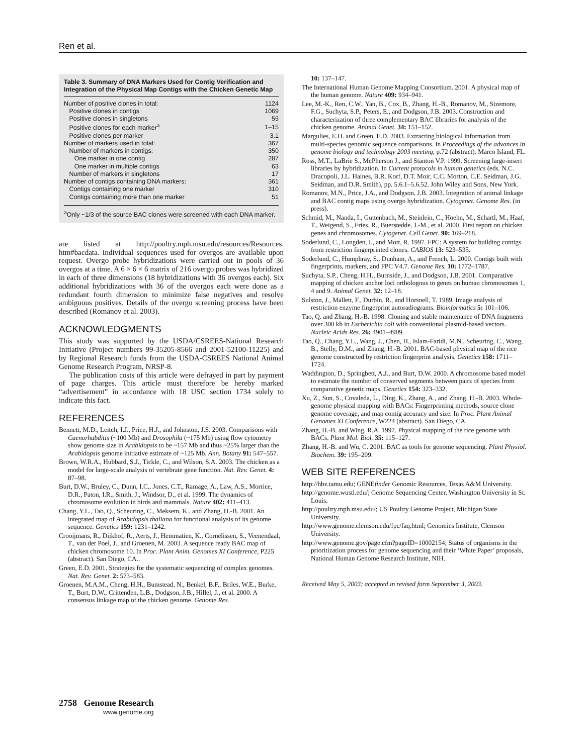Ren et al.
Table 3. Summary of DNA Markers Used for Contig Verification and Integration of the Physical Map Contigs with the Chicken Genetic Map
| Number of positive clones in total: | 1124 |
| Positive clones in contigs | 1069 |
| Positive clones in singletons | 55 |
| Positive clones for each marker<sup>a</sup> | 1–15 |
| Positive clones per marker | 3.1 |
| Number of markers used in total: | 367 |
| Number of markers in contigs: | 350 |
| One marker in one contig | 287 |
| One marker in multiple contigs | 63 |
| Number of markers in singletons | 17 |
| Number of contigs containing DNA markers: | 361 |
| Contigs containing one marker | 310 |
| Contigs containing more than one marker | 51 |
<sup>a</sup> Only ~1/3 of the source BAC clones were screened with each DNA marker.
are listed at http://poultry.mph.msu.edu/resources/Resources. htm#bacdata. Individual sequences used for overgos are available upon request. Overgo probe hybridizations were carried out in pools of 36 overgos at a time. A 6 × 6 × 6 matrix of 216 overgo probes was hybridized in each of three dimensions (18 hybridizations with 36 overgos each). Six additional hybridizations with 36 of the overgos each were done as a redundant fourth dimension to minimize false negatives and resolve ambiguous positives. Details of the overgo screening process have been described (Romanov et al. 2003).
ACKNOWLEDGMENTS
This study was supported by the USDA/CSREES-National Research Initiative (Project numbers 99-35205-8566 and 2001-52100-11225) and by Regional Research funds from the USDA-CSREES National Animal Genome Research Program, NRSP-8.
The publication costs of this article were defrayed in part by payment of page charges. This article must therefore be hereby marked “advertisement” in accordance with 18 USC section 1734 solely to indicate this fact.
REFERENCES
Bennett, M.D., Leitch, I.J., Price, H.J., and Johnston, J.S. 2003. Comparisons with Caenorhabditis (~100 Mb) and Drosophila (~175 Mb) using flow cytometry show genome size in Arabidopsis to be ~157 Mb and thus ~25% larger than the Arabidopsis genome initiative estimate of ~125 Mb. Ann. Botany 91: 547–557.
Brown, W.R.A., Hubbard, S.J., Tickle, C., and Wilson, S.A. 2003. The chicken as a model for large-scale analysis of vertebrate gene function. Nat. Rev. Genet. 4: 87–98.
Burt, D.W., Bruley, C., Dunn, I.C., Jones, C.T., Ramage, A., Law, A.S., Morrice, D.R., Paton, I.R., Smith, J., Windsor, D., et al. 1999. The dynamics of chromosome evolution in birds and mammals. Nature 402: 411–413.
Chang, Y.L., Tao, Q., Scheuring, C., Meksem, K., and Zhang, H.-B. 2001. An integrated map of Arabidopsis thaliana for functional analysis of its genome sequence. Genetics 159: 1231–1242.
Crooijmans, R., Dijkhof, R., Aerts, J., Hemmatien, K., Cornelissen, S., Veenendaal, T., van der Poel, J., and Groenen, M. 2003. A sequence ready BAC map of chicken chromosome 10. In Proc. Plant Anim. Genomes XI Conference, P225 (abstract). San Diego, CA..
Green, E.D. 2001. Strategies for the systematic sequencing of complex genomes. Nat. Rev. Genet. 2: 573–583.
Groenen, M.A.M., Cheng, H.H., Bumstead, N., Benkel, B.F., Briles, W.E., Burke, T., Burt, D.W., Crittenden, L.B., Dodgson, J.B., Hillel, J., et al. 2000. A consensus linkage map of the chicken genome. Genome Res.
10: 137–147.
The International Human Genome Mapping Consortium. 2001. A physical map of the human genome. Nature 409: 934–941.
Lee, M.-K., Ren, C.W., Yan, B., Cox, B., Zhang, H.-B., Romanov, M., Sizemore, F.G., Suchyta, S.P., Peters, E., and Dodgson, J.B. 2003. Construction and characterization of three complementary BAC libraries for analysis of the chicken genome. Animal Genet. 34: 151–152.
Margulies, E.H. and Green, E.D. 2003. Extracting biological information from multi-species genomic sequence comparisons. In Proceedings of the advances in genome biology and technology 2003 meeting, p.72 (abstract). Marco Island, FL.
Ross, M.T., LaBrie S., McPherson J., and Stanton V.P. 1999. Screening large-insert libraries by hybridization. In Current protocols in human genetics (eds. N.C. Dracopoli, J.L. Haines, B.R. Korf, D.T. Moir, C.C. Morton, C.E. Seidman, J.G. Seidman, and D.R. Smith), pp. 5.6.1–5.6.52. John Wiley and Sons, New York.
Romanov, M.N., Price, J.A., and Dodgson, J.B. 2003. Integration of animal linkage and BAC contig maps using overgo hybridization. Cytogenet. Genome Res. (in press).
Schmid, M., Nanda, I., Guttenbach, M., Steinlein, C., Hoehn, M., Schartl, M., Haaf, T., Weigend, S., Fries, R., Buerstedde, J.-M., et al. 2000. First report on chicken genes and chromosomes. Cytogenet. Cell Genet. 90: 169–218.
Soderlund, C., Longden, I., and Mott, R. 1997. FPC: A system for building contigs from restriction fingerprinted clones. CABIOS 13: 523–535.
Soderlund, C., Humphray, S., Dunham, A., and French, L. 2000. Contigs built with fingerprints, markers, and FPC V4.7. Genome Res. 10: 1772–1787.
Suchyta, S.P., Cheng, H.H., Burnside, J., and Dodgson, J.B. 2001. Comparative mapping of chicken anchor loci orthologous to genes on human chromosomes 1, 4 and 9. Animal Genet. 32: 12–18.
Sulston, J., Mallett, F., Durbin, R., and Horsnell, T. 1989. Image analysis of restriction enzyme fingerprint autoradiograms. Bioinformatics 5: 101–106.
Tao, Q. and Zhang, H.-B. 1998. Cloning and stable maintenance of DNA fragments over 300 kb in Escherichia coli with conventional plasmid-based vectors. Nucleic Acids Res. 26: 4901–4909.
Tao, Q., Chang, Y.L., Wang, J., Chen, H., Islam-Faridi, M.N., Scheuring, C., Wang, B., Stelly, D.M., and Zhang, H.-B. 2001. BAC-based physical map of the rice genome constructed by restriction fingerprint analysis. Genetics 158: 1711–1724.
Waddington, D., Springbett, A.J., and Burt, D.W. 2000. A chromosome based model to estimate the number of conserved segments between pairs of species from comparative genetic maps. Genetics 154: 323–332.
Xu, Z., Sun, S., Covaleda, L., Ding, K., Zhang, A., and Zhang, H.-B. 2003. Whole-genome physical mapping with BACs: Fingerprinting methods, source clone genome coverage, and map contig accuracy and size. In Proc. Plant Animal Genomes XI Conference, W224 (abstract). San Diego, CA.
Zhang, H.-B. and Wing, R.A. 1997. Physical mapping of the rice genome with BACs. Plant Mol. Biol. 35: 115–127.
Zhang, H.-B. and Wu, C. 2001. BAC as tools for genome sequencing. Plant Physiol. Biochem. 39: 195–209.
WEB SITE REFERENCES
http://hbz.tamu.edu; GENEfinder Genomic Resources, Texas A&M University.
http://genome.wustl.edu/; Genome Sequencing Center, Washington University in St. Louis.
http://poultry.mph.msu.edu/; US Poultry Genome Project, Michigan State University.
http://www.genome.clemson.edu/fpc/faq.html; Genomics Institute, Clemson University.
http://www.genome.gov/page.cfm?pageID=10002154; Status of organisms in the prioritization process for genome sequencing and their ‘White Paper’ proposals, National Human Genome Research Institute, NIH.
Received May 5, 2003; accepted in revised form September 3, 2003.
2758 Genome Research
www.genome.org